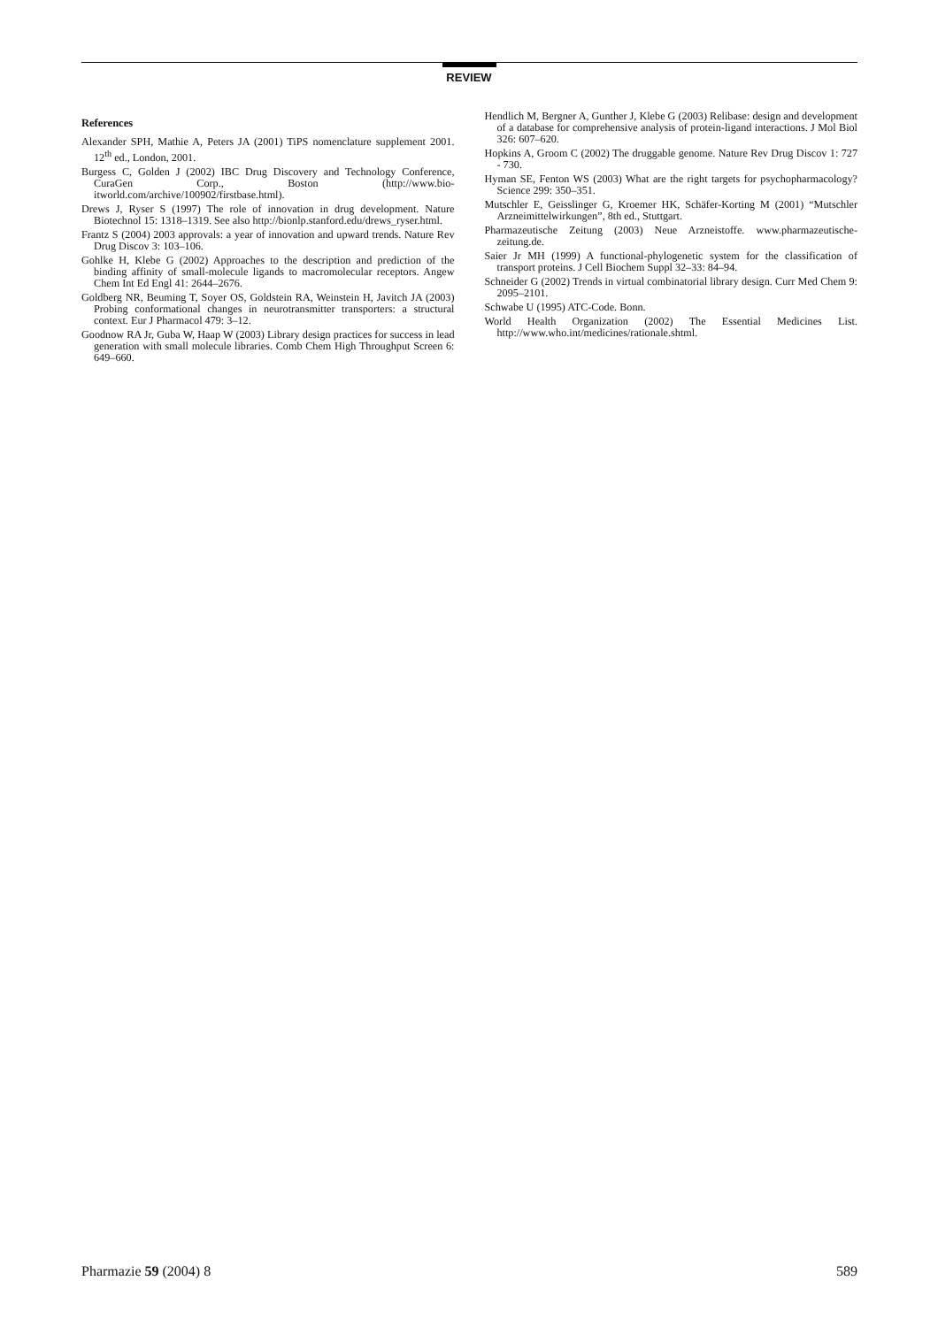REVIEW
References
Alexander SPH, Mathie A, Peters JA (2001) TiPS nomenclature supplement 2001. 12<sup>th</sup> ed., London, 2001.
Burgess C, Golden J (2002) IBC Drug Discovery and Technology Conference, CuraGen Corp., Boston (http://www.bio-itworld.com/archive/100902/firstbase.html).
Drews J, Ryser S (1997) The role of innovation in drug development. Nature Biotechnol 15: 1318–1319. See also http://bionlp.stanford.edu/drews_ryser.html.
Frantz S (2004) 2003 approvals: a year of innovation and upward trends. Nature Rev Drug Discov 3: 103–106.
Gohlke H, Klebe G (2002) Approaches to the description and prediction of the binding affinity of small-molecule ligands to macromolecular receptors. Angew Chem Int Ed Engl 41: 2644–2676.
Goldberg NR, Beuming T, Soyer OS, Goldstein RA, Weinstein H, Javitch JA (2003) Probing conformational changes in neurotransmitter transporters: a structural context. Eur J Pharmacol 479: 3–12.
Goodnow RA Jr, Guba W, Haap W (2003) Library design practices for success in lead generation with small molecule libraries. Comb Chem High Throughput Screen 6: 649–660.
Hendlich M, Bergner A, Gunther J, Klebe G (2003) Relibase: design and development of a database for comprehensive analysis of protein-ligand interactions. J Mol Biol 326: 607–620.
Hopkins A, Groom C (2002) The druggable genome. Nature Rev Drug Discov 1: 727 - 730.
Hyman SE, Fenton WS (2003) What are the right targets for psychopharmacology? Science 299: 350–351.
Mutschler E, Geisslinger G, Kroemer HK, Schäfer-Korting M (2001) “Mutschler Arzneimittelwirkungen”, 8th ed., Stuttgart.
Pharmazeutische Zeitung (2003) Neue Arzneistoffe. www.pharmazeutische-zeitung.de.
Saier Jr MH (1999) A functional-phylogenetic system for the classification of transport proteins. J Cell Biochem Suppl 32–33: 84–94.
Schneider G (2002) Trends in virtual combinatorial library design. Curr Med Chem 9: 2095–2101.
Schwabe U (1995) ATC-Code. Bonn.
World Health Organization (2002) The Essential Medicines List. http://www.who.int/medicines/rationale.shtml.
Pharmazie 59 (2004) 8 589